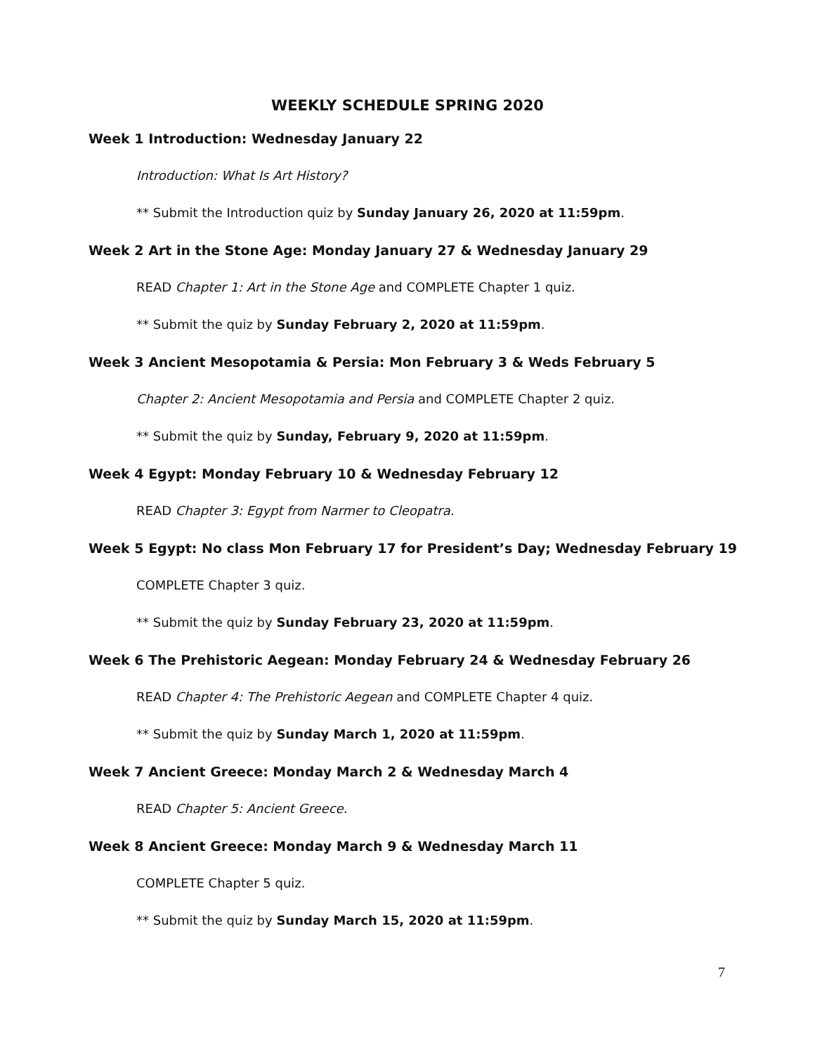WEEKLY SCHEDULE SPRING 2020
Week 1 Introduction: Wednesday January 22
Introduction: What Is Art History?
** Submit the Introduction quiz by Sunday January 26, 2020 at 11:59pm.
Week 2 Art in the Stone Age: Monday January 27 & Wednesday January 29
READ Chapter 1: Art in the Stone Age and COMPLETE Chapter 1 quiz.
** Submit the quiz by Sunday February 2, 2020 at 11:59pm.
Week 3 Ancient Mesopotamia & Persia: Mon February 3 & Weds February 5
Chapter 2: Ancient Mesopotamia and Persia and COMPLETE Chapter 2 quiz.
** Submit the quiz by Sunday, February 9, 2020 at 11:59pm.
Week 4 Egypt: Monday February 10 & Wednesday February 12
READ Chapter 3: Egypt from Narmer to Cleopatra.
Week 5 Egypt: No class Mon February 17 for President’s Day; Wednesday February 19
COMPLETE Chapter 3 quiz.
** Submit the quiz by Sunday February 23, 2020 at 11:59pm.
Week 6 The Prehistoric Aegean: Monday February 24 & Wednesday February 26
READ Chapter 4: The Prehistoric Aegean and COMPLETE Chapter 4 quiz.
** Submit the quiz by Sunday March 1, 2020 at 11:59pm.
Week 7 Ancient Greece: Monday March 2 & Wednesday March 4
READ Chapter 5: Ancient Greece.
Week 8 Ancient Greece: Monday March 9 & Wednesday March 11
COMPLETE Chapter 5 quiz.
** Submit the quiz by Sunday March 15, 2020 at 11:59pm.
7